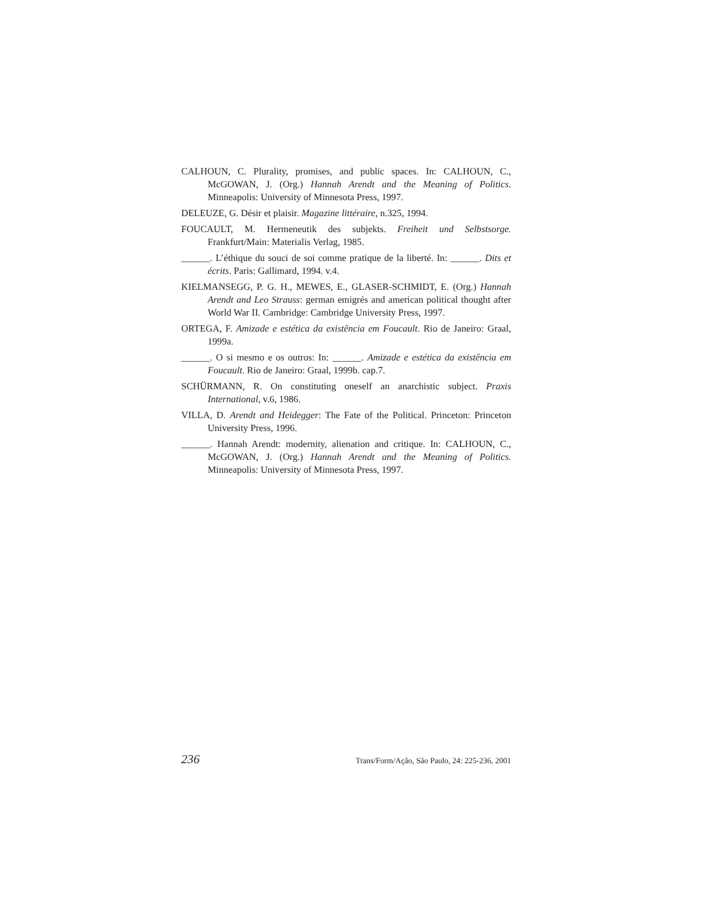CALHOUN, C. Plurality, promises, and public spaces. In: CALHOUN, C., McGOWAN, J. (Org.) Hannah Arendt and the Meaning of Politics. Minneapolis: University of Minnesota Press, 1997.
DELEUZE, G. Désir et plaisir. Magazine littéraire, n.325, 1994.
FOUCAULT, M. Hermeneutik des subjekts. Freiheit und Selbstsorge. Frankfurt/Main: Materialis Verlag, 1985.
______. L’éthique du souci de soi comme pratique de la liberté. In: ______. Dits et écrits. Paris: Gallimard, 1994. v.4.
KIELMANSEGG, P. G. H., MEWES, E., GLASER-SCHMIDT, E. (Org.) Hannah Arendt and Leo Strauss: german emigrés and american political thought after World War II. Cambridge: Cambridge University Press, 1997.
ORTEGA, F. Amizade e estética da existência em Foucault. Rio de Janeiro: Graal, 1999a.
______. O si mesmo e os outros: In: ______. Amizade e estética da existência em Foucault. Rio de Janeiro: Graal, 1999b. cap.7.
SCHÜRMANN, R. On constituting oneself an anarchistic subject. Praxis International, v.6, 1986.
VILLA, D. Arendt and Heidegger: The Fate of the Political. Princeton: Princeton University Press, 1996.
______. Hannah Arendt: modernity, alienation and critique. In: CALHOUN, C., McGOWAN, J. (Org.) Hannah Arendt and the Meaning of Politics. Minneapolis: University of Minnesota Press, 1997.
236 Trans/Form/Ação, São Paulo, 24: 225-236, 2001